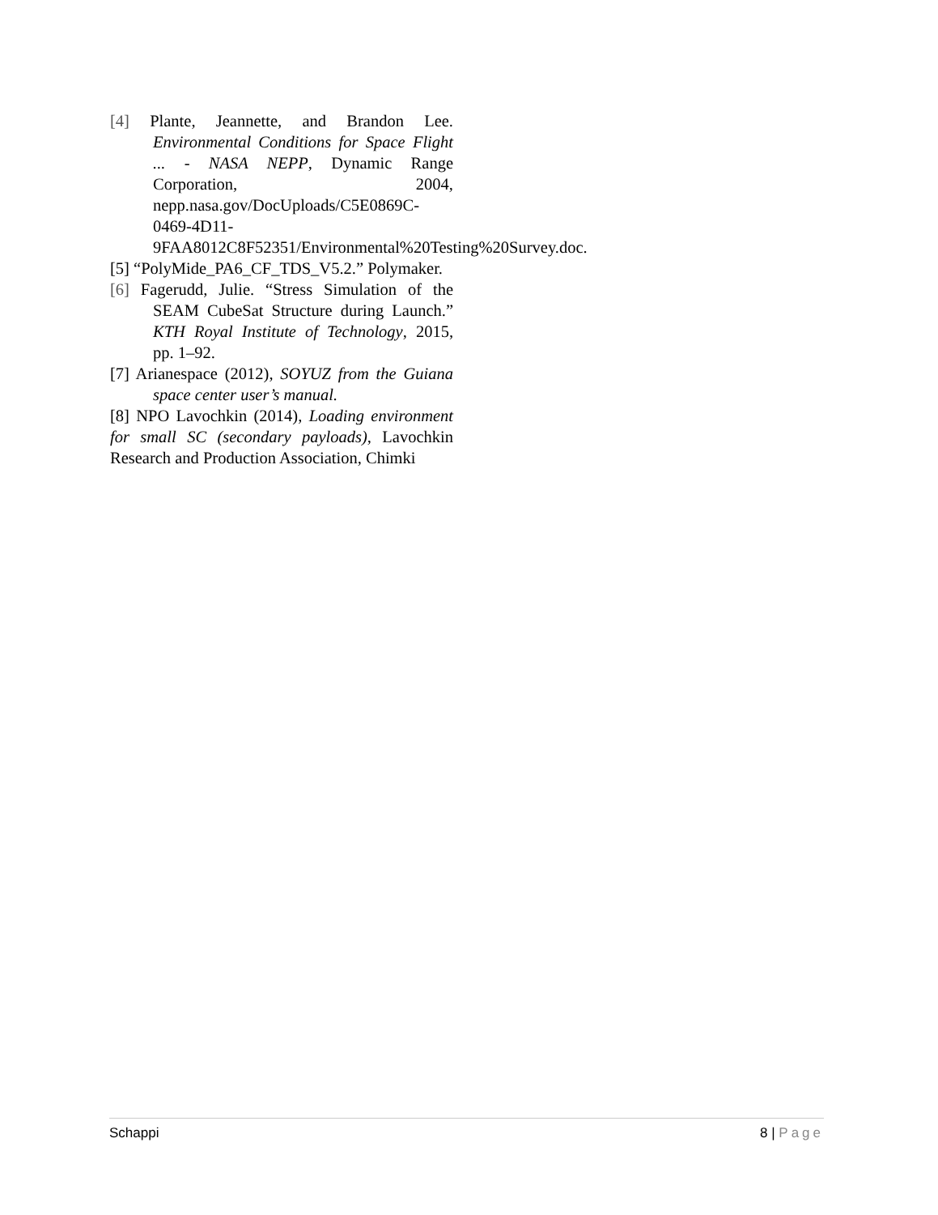[4] Plante, Jeannette, and Brandon Lee. Environmental Conditions for Space Flight ... - NASA NEPP, Dynamic Range Corporation, 2004, nepp.nasa.gov/DocUploads/C5E0869C-0469-4D11-9FAA8012C8F52351/Environmental%20Testing%20Survey.doc.
[5] “PolyMide_PA6_CF_TDS_V5.2.” Polymaker.
[6] Fagerudd, Julie. “Stress Simulation of the SEAM CubeSat Structure during Launch.” KTH Royal Institute of Technology, 2015, pp. 1–92.
[7] Arianespace (2012), SOYUZ from the Guiana space center user’s manual.
[8] NPO Lavochkin (2014), Loading environment for small SC (secondary payloads), Lavochkin Research and Production Association, Chimki
Schappi 8 | Page